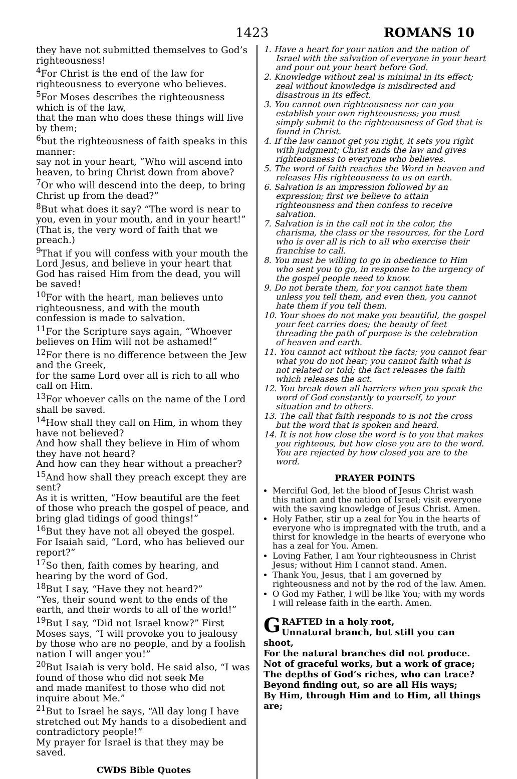1423 ROMANS 10
they have not submitted themselves to God’s righteousness!
<sup>4</sup> For Christ is the end of the law for righteousness to everyone who believes.
<sup>5</sup> For Moses describes the righteousness which is of the law,
that the man who does these things will live by them;
<sup>6</sup> but the righteousness of faith speaks in this manner:
say not in your heart, “Who will ascend into heaven, to bring Christ down from above?
<sup>7</sup> Or who will descend into the deep, to bring Christ up from the dead?”
<sup>8</sup> But what does it say? “The word is near to you, even in your mouth, and in your heart!” (That is, the very word of faith that we preach.)
<sup>9</sup> That if you will confess with your mouth the Lord Jesus, and believe in your heart that God has raised Him from the dead, you will be saved!
<sup>10</sup> For with the heart, man believes unto righteousness, and with the mouth confession is made to salvation.
<sup>11</sup> For the Scripture says again, “Whoever believes on Him will not be ashamed!”
<sup>12</sup> For there is no difference between the Jew and the Greek,
for the same Lord over all is rich to all who call on Him.
<sup>13</sup> For whoever calls on the name of the Lord shall be saved.
<sup>14</sup> How shall they call on Him, in whom they have not believed?
And how shall they believe in Him of whom they have not heard?
And how can they hear without a preacher?
<sup>15</sup> And how shall they preach except they are sent?
As it is written, “How beautiful are the feet of those who preach the gospel of peace, and bring glad tidings of good things!”
<sup>16</sup> But they have not all obeyed the gospel. For Isaiah said, “Lord, who has believed our report?”
<sup>17</sup> So then, faith comes by hearing, and hearing by the word of God.
<sup>18</sup> But I say, “Have they not heard?”
“Yes, their sound went to the ends of the earth, and their words to all of the world!”
<sup>19</sup> But I say, “Did not Israel know?” First Moses says, “I will provoke you to jealousy by those who are no people, and by a foolish nation I will anger you!”
<sup>20</sup> But Isaiah is very bold. He said also, “I was found of those who did not seek Me
and made manifest to those who did not inquire about Me.”
<sup>21</sup> But to Israel he says, “All day long I have stretched out My hands to a disobedient and contradictory people!”
My prayer for Israel is that they may be saved.
CWDS Bible Quotes
1. Have a heart for your nation and the nation of Israel with the salvation of everyone in your heart and pour out your heart before God.
2. Knowledge without zeal is minimal in its effect; zeal without knowledge is misdirected and disastrous in its effect.
3. You cannot own righteousness nor can you establish your own righteousness; you must simply submit to the righteousness of God that is found in Christ.
4. If the law cannot get you right, it sets you right with judgment; Christ ends the law and gives righteousness to everyone who believes.
5. The word of faith reaches the Word in heaven and releases His righteousness to us on earth.
6. Salvation is an impression followed by an expression; first we believe to attain righteousness and then confess to receive salvation.
7. Salvation is in the call not in the color, the charisma, the class or the resources, for the Lord who is over all is rich to all who exercise their franchise to call.
8. You must be willing to go in obedience to Him who sent you to go, in response to the urgency of the gospel people need to know.
9. Do not berate them, for you cannot hate them unless you tell them, and even then, you cannot hate them if you tell them.
10. Your shoes do not make you beautiful, the gospel your feet carries does; the beauty of feet threading the path of purpose is the celebration of heaven and earth.
11. You cannot act without the facts; you cannot fear what you do not hear; you cannot faith what is not related or told; the fact releases the faith which releases the act.
12. You break down all barriers when you speak the word of God constantly to yourself, to your situation and to others.
13. The call that faith responds to is not the cross but the word that is spoken and heard.
14. It is not how close the word is to you that makes you righteous, but how close you are to the word. You are rejected by how closed you are to the word.
PRAYER POINTS
Merciful God, let the blood of Jesus Christ wash this nation and the nation of Israel; visit everyone with the saving knowledge of Jesus Christ. Amen.
Holy Father, stir up a zeal for You in the hearts of everyone who is impregnated with the truth, and a thirst for knowledge in the hearts of everyone who has a zeal for You. Amen.
Loving Father, I am Your righteousness in Christ Jesus; without Him I cannot stand. Amen.
Thank You, Jesus, that I am governed by righteousness and not by the rod of the law. Amen.
O God my Father, I will be like You; with my words I will release faith in the earth. Amen.
GRAFTED in a holy root,
Unnatural branch, but still you can shoot,
For the natural branches did not produce.
Not of graceful works, but a work of grace;
The depths of God’s riches, who can trace?
Beyond finding out, so are all His ways;
By Him, through Him and to Him, all things are;